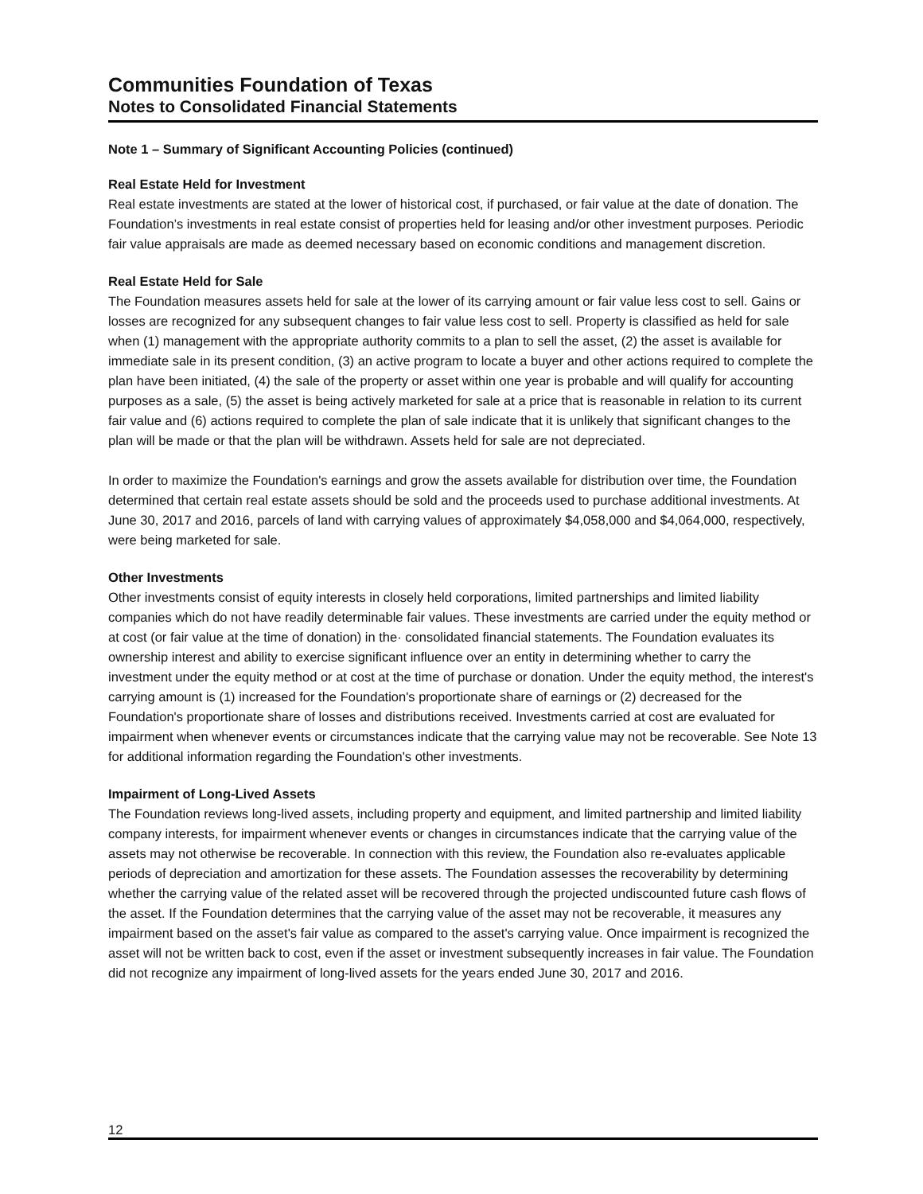Communities Foundation of Texas
Notes to Consolidated Financial Statements
Note 1 – Summary of Significant Accounting Policies (continued)
Real Estate Held for Investment
Real estate investments are stated at the lower of historical cost, if purchased, or fair value at the date of donation. The Foundation’s investments in real estate consist of properties held for leasing and/or other investment purposes. Periodic fair value appraisals are made as deemed necessary based on economic conditions and management discretion.
Real Estate Held for Sale
The Foundation measures assets held for sale at the lower of its carrying amount or fair value less cost to sell. Gains or losses are recognized for any subsequent changes to fair value less cost to sell. Property is classified as held for sale when (1) management with the appropriate authority commits to a plan to sell the asset, (2) the asset is available for immediate sale in its present condition, (3) an active program to locate a buyer and other actions required to complete the plan have been initiated, (4) the sale of the property or asset within one year is probable and will qualify for accounting purposes as a sale, (5) the asset is being actively marketed for sale at a price that is reasonable in relation to its current fair value and (6) actions required to complete the plan of sale indicate that it is unlikely that significant changes to the plan will be made or that the plan will be withdrawn. Assets held for sale are not depreciated.
In order to maximize the Foundation's earnings and grow the assets available for distribution over time, the Foundation determined that certain real estate assets should be sold and the proceeds used to purchase additional investments. At June 30, 2017 and 2016, parcels of land with carrying values of approximately $4,058,000 and $4,064,000, respectively, were being marketed for sale.
Other Investments
Other investments consist of equity interests in closely held corporations, limited partnerships and limited liability companies which do not have readily determinable fair values. These investments are carried under the equity method or at cost (or fair value at the time of donation) in the· consolidated financial statements. The Foundation evaluates its ownership interest and ability to exercise significant influence over an entity in determining whether to carry the investment under the equity method or at cost at the time of purchase or donation. Under the equity method, the interest's carrying amount is (1) increased for the Foundation's proportionate share of earnings or (2) decreased for the Foundation's proportionate share of losses and distributions received. Investments carried at cost are evaluated for impairment when whenever events or circumstances indicate that the carrying value may not be recoverable. See Note 13 for additional information regarding the Foundation's other investments.
Impairment of Long-Lived Assets
The Foundation reviews long-lived assets, including property and equipment, and limited partnership and limited liability company interests, for impairment whenever events or changes in circumstances indicate that the carrying value of the assets may not otherwise be recoverable. In connection with this review, the Foundation also re-evaluates applicable periods of depreciation and amortization for these assets. The Foundation assesses the recoverability by determining whether the carrying value of the related asset will be recovered through the projected undiscounted future cash flows of the asset. If the Foundation determines that the carrying value of the asset may not be recoverable, it measures any impairment based on the asset's fair value as compared to the asset's carrying value. Once impairment is recognized the asset will not be written back to cost, even if the asset or investment subsequently increases in fair value. The Foundation did not recognize any impairment of long-lived assets for the years ended June 30, 2017 and 2016.
12